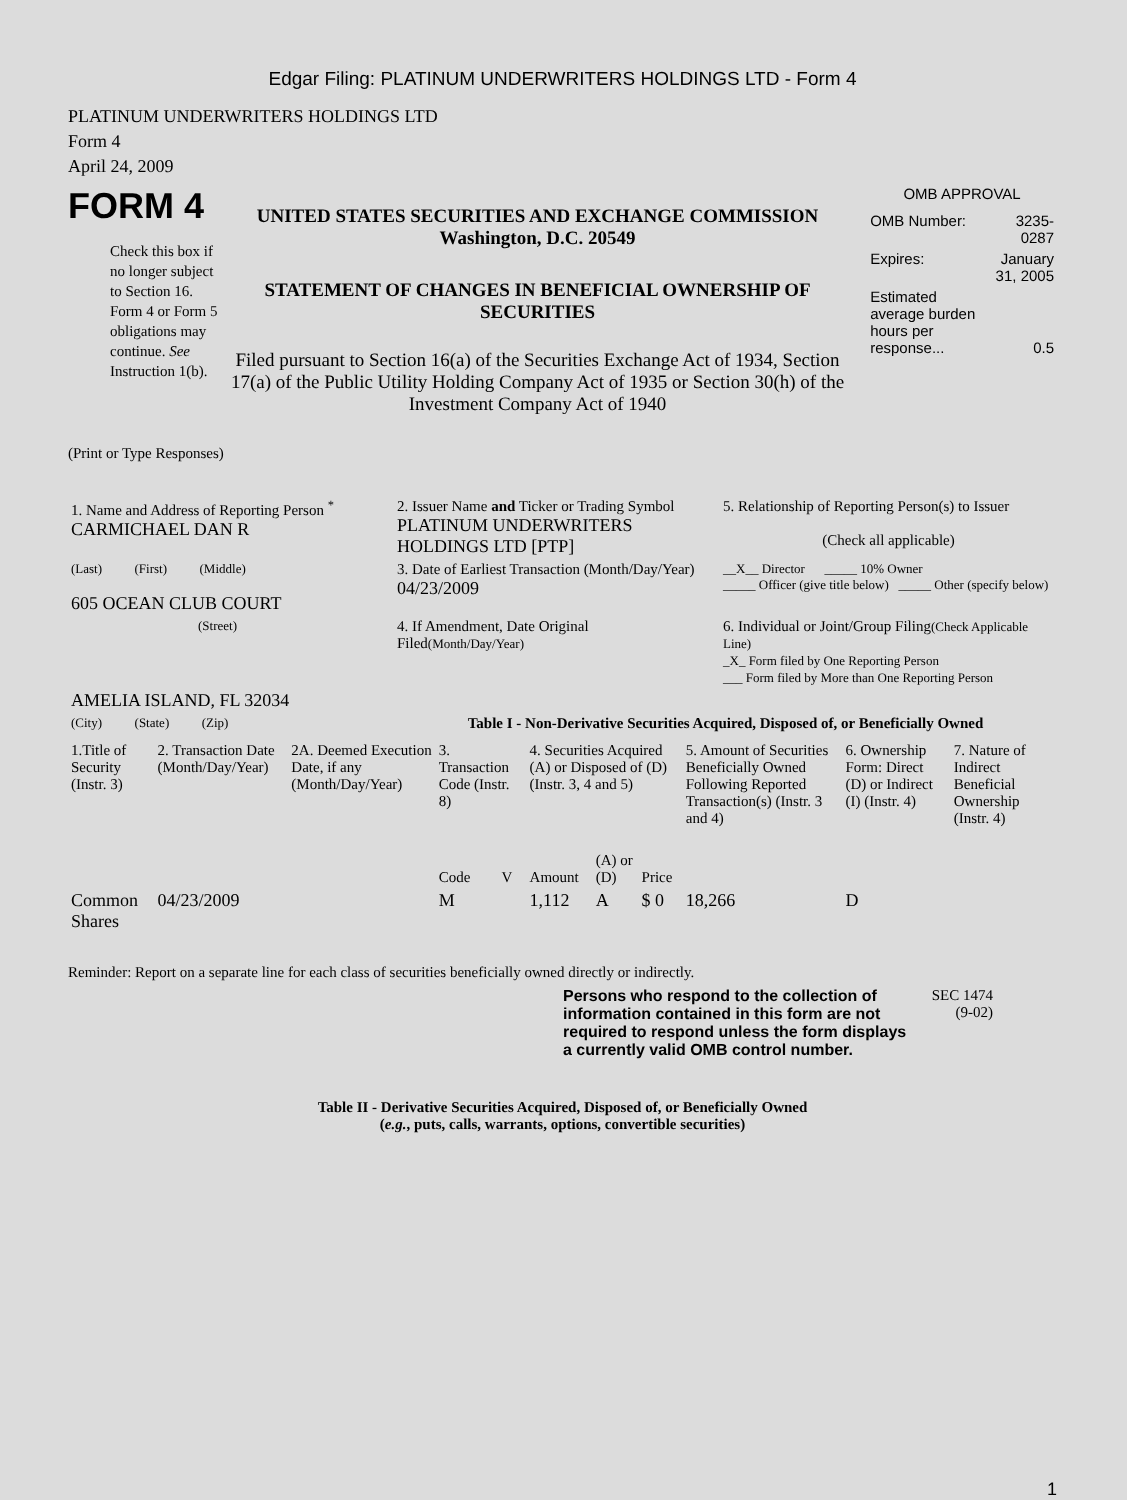Edgar Filing: PLATINUM UNDERWRITERS HOLDINGS LTD - Form 4
PLATINUM UNDERWRITERS HOLDINGS LTD
Form 4
April 24, 2009
FORM 4
Check this box if no longer subject to Section 16. Form 4 or Form 5 obligations may continue. See Instruction 1(b).
UNITED STATES SECURITIES AND EXCHANGE COMMISSION
Washington, D.C. 20549
STATEMENT OF CHANGES IN BENEFICIAL OWNERSHIP OF SECURITIES
Filed pursuant to Section 16(a) of the Securities Exchange Act of 1934, Section 17(a) of the Public Utility Holding Company Act of 1935 or Section 30(h) of the Investment Company Act of 1940
OMB APPROVAL
| OMB Number: | 3235-0287 |
| Expires: | January 31, 2005 |
| Estimated average burden hours per response... | 0.5 |
(Print or Type Responses)
| 1. Name and Address of Reporting Person <sup>*</sup> CARMICHAEL DAN R | 2. Issuer Name and Ticker or Trading Symbol PLATINUM UNDERWRITERS HOLDINGS LTD [PTP] | 5. Relationship of Reporting Person(s) to Issuer (Check all applicable) |
| (Last) (First) (Middle) 605 OCEAN CLUB COURT | 3. Date of Earliest Transaction (Month/Day/Year) 04/23/2009 | __X__ Director _____ 10% Owner _____ Officer (give title below) _____ Other (specify below) |
| (Street) | 4. If Amendment, Date Original Filed (Month/Day/Year) | 6. Individual or Joint/Group Filing (Check Applicable Line) _X_ Form filed by One Reporting Person ___ Form filed by More than One Reporting Person |
| AMELIA ISLAND, FL 32034 | | |
| (City) (State) (Zip) | Table I - Non-Derivative Securities Acquired, Disposed of, or Beneficially Owned | |
| 1.Title of Security (Instr. 3) | 2. Transaction Date (Month/Day/Year) | 2A. Deemed Execution Date, if any (Month/Day/Year) | 3. Transaction Code (Instr. 8) | | 4. Securities Acquired (A) or Disposed of (D) (Instr. 3, 4 and 5) | | | 5. Amount of Securities Beneficially Owned Following Reported Transaction(s) (Instr. 3 and 4) | 6. Ownership Form: Direct (D) or Indirect (I) (Instr. 4) | 7. Nature of Indirect Beneficial Ownership (Instr. 4) |
| | | | Code | V | Amount | (A) or (D) | Price | | | |
| Common Shares | 04/23/2009 | | M | | 1,112 | A | $ 0 | 18,266 | D | |
Reminder: Report on a separate line for each class of securities beneficially owned directly or indirectly.
Persons who respond to the collection of information contained in this form are not required to respond unless the form displays a currently valid OMB control number.
SEC 1474 (9-02)
Table II - Derivative Securities Acquired, Disposed of, or Beneficially Owned
(e.g., puts, calls, warrants, options, convertible securities)
1